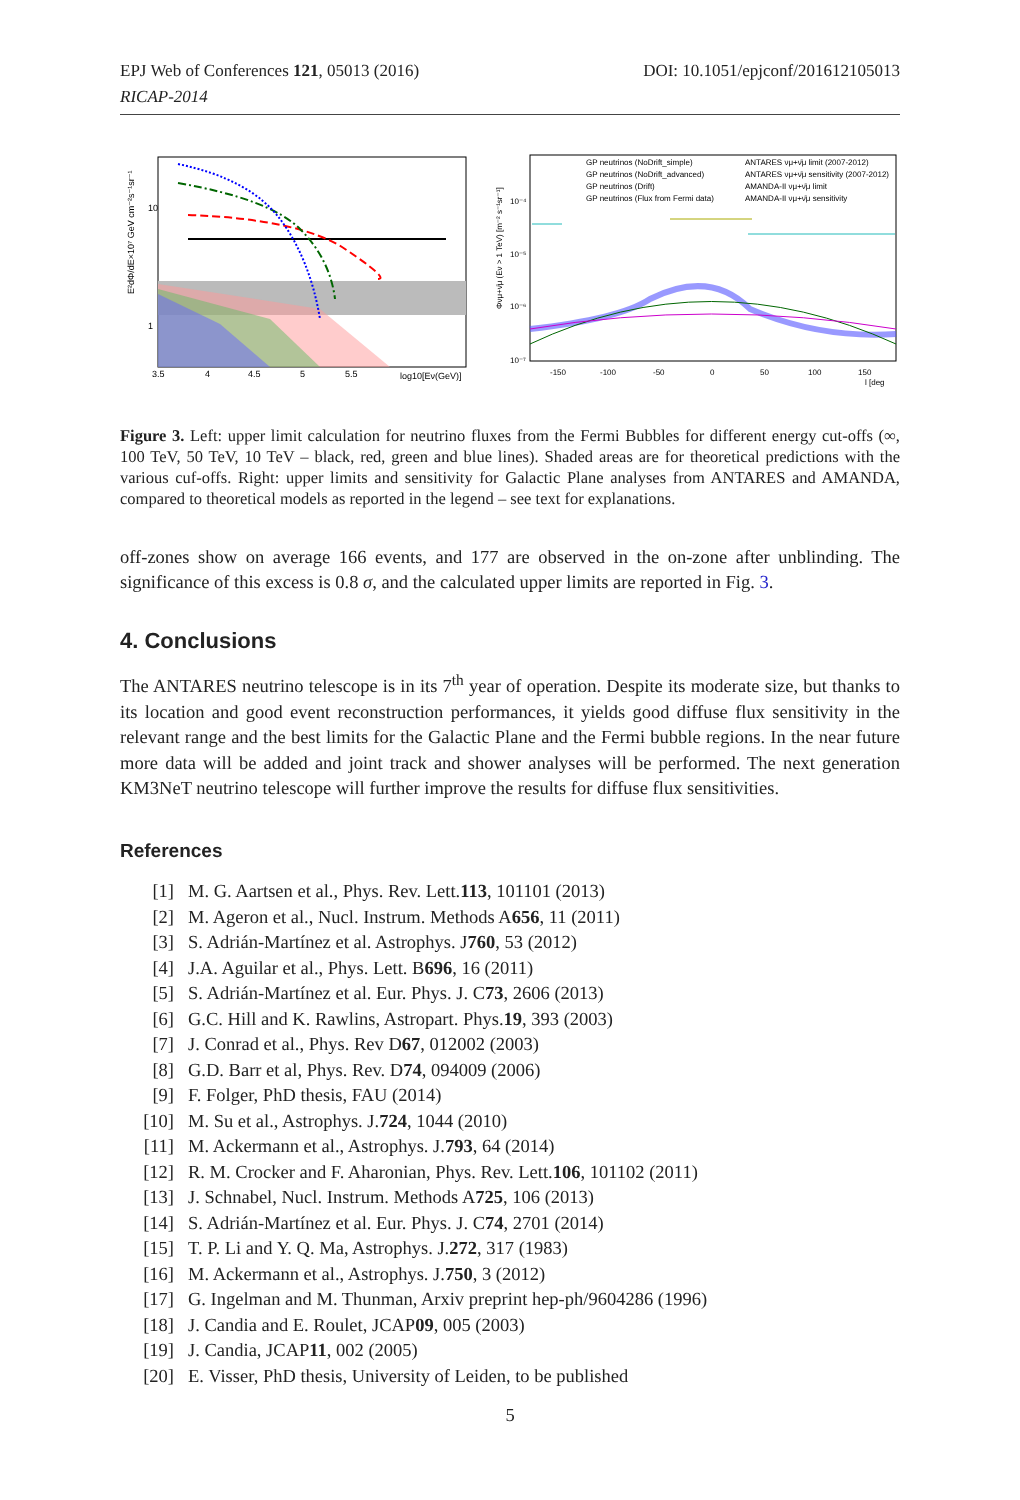EPJ Web of Conferences 121, 05013 (2016) DOI: 10.1051/epjconf/201612105013
RICAP-2014
10
1
3.5
4
4.5
5
5.5
log10[Eν(GeV)]
E²dΦ/dE×10⁷ GeV cm⁻²s⁻¹sr⁻¹
GP neutrinos (NoDrift_simple)
GP neutrinos (NoDrift_advanced)
GP neutrinos (Drift)
GP neutrinos (Flux from Fermi data)
ANTARES νμ+ν̄μ limit (2007-2012)
ANTARES νμ+ν̄μ sensitivity (2007-2012)
AMANDA-II νμ+ν̄μ limit
AMANDA-II νμ+ν̄μ sensitivity
10⁻⁴
10⁻⁵
10⁻⁶
10⁻⁷
-150
-100
-50
0
50
100
150
l [deg
Φνμ+ν̄μ (Eν > 1 TeV) [m⁻² s⁻¹sr⁻¹]
Figure 3. Left: upper limit calculation for neutrino fluxes from the Fermi Bubbles for different energy cut-offs (∞, 100 TeV, 50 TeV, 10 TeV – black, red, green and blue lines). Shaded areas are for theoretical predictions with the various cuf-offs. Right: upper limits and sensitivity for Galactic Plane analyses from ANTARES and AMANDA, compared to theoretical models as reported in the legend – see text for explanations.
off-zones show on average 166 events, and 177 are observed in the on-zone after unblinding. The significance of this excess is 0.8 σ, and the calculated upper limits are reported in Fig. 3.
4. Conclusions
The ANTARES neutrino telescope is in its 7<sup>th</sup> year of operation. Despite its moderate size, but thanks to its location and good event reconstruction performances, it yields good diffuse flux sensitivity in the relevant range and the best limits for the Galactic Plane and the Fermi bubble regions. In the near future more data will be added and joint track and shower analyses will be performed. The next generation KM3NeT neutrino telescope will further improve the results for diffuse flux sensitivities.
References
[1] M. G. Aartsen et al., Phys. Rev. Lett. 113, 101101 (2013)
[2] M. Ageron et al., Nucl. Instrum. Methods A 656, 11 (2011)
[3] S. Adrián-Martínez et al. Astrophys. J 760, 53 (2012)
[4] J.A. Aguilar et al., Phys. Lett. B 696, 16 (2011)
[5] S. Adrián-Martínez et al. Eur. Phys. J. C 73, 2606 (2013)
[6] G.C. Hill and K. Rawlins, Astropart. Phys. 19, 393 (2003)
[7] J. Conrad et al., Phys. Rev D 67, 012002 (2003)
[8] G.D. Barr et al, Phys. Rev. D 74, 094009 (2006)
[9] F. Folger, PhD thesis, FAU (2014)
[10] M. Su et al., Astrophys. J. 724, 1044 (2010)
[11] M. Ackermann et al., Astrophys. J. 793, 64 (2014)
[12] R. M. Crocker and F. Aharonian, Phys. Rev. Lett. 106, 101102 (2011)
[13] J. Schnabel, Nucl. Instrum. Methods A 725, 106 (2013)
[14] S. Adrián-Martínez et al. Eur. Phys. J. C 74, 2701 (2014)
[15] T. P. Li and Y. Q. Ma, Astrophys. J. 272, 317 (1983)
[16] M. Ackermann et al., Astrophys. J. 750, 3 (2012)
[17] G. Ingelman and M. Thunman, Arxiv preprint hep-ph/9604286 (1996)
[18] J. Candia and E. Roulet, JCAP 09, 005 (2003)
[19] J. Candia, JCAP 11, 002 (2005)
[20] E. Visser, PhD thesis, University of Leiden, to be published
5